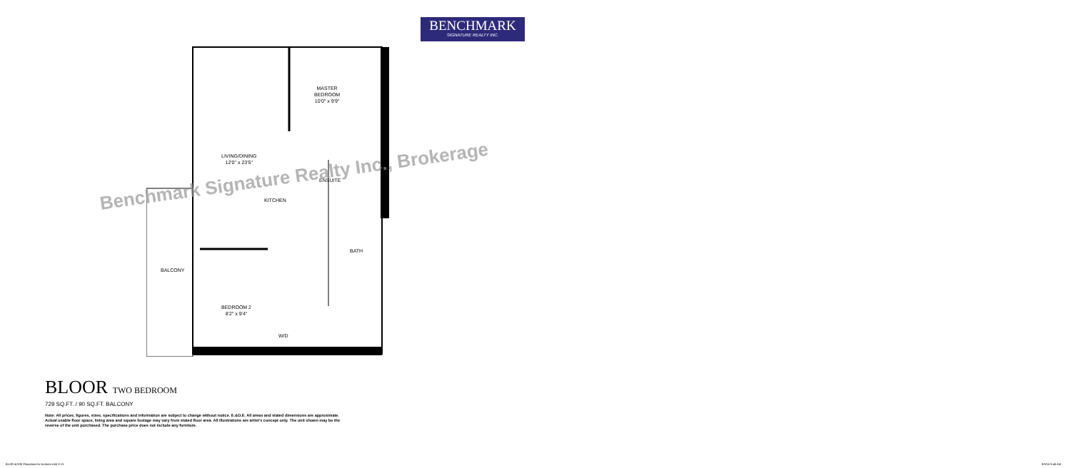BENCHMARK
SIGNATURE REALTY INC.
MASTER
BEDROOM
10'0" x 9'9"
LIVING/DINING
12'0" x 23'5"
KITCHEN
ENSUITE
BATH
BALCONY
BEDROOM 2
8'2" x 9'4"
W/D
Benchmark Signature Realty Inc., Brokerage
BLOOR TWO BEDROOM
729 SQ.FT. / 90 SQ.FT. BALCONY
Note: All prices, figures, sizes, specifications and information are subject to change without notice. E.&O.E. All areas and stated dimensions are approximate. Actual usable floor space, living area and square footage may vary from stated floor area. All illustrations are artist's concept only. The unit shown may be the reverse of the unit purchased. The purchase price does not include any furniture.
BLOR-42200 Floorplans for brokers.indd 3-13
9/8/15 9:48 AM